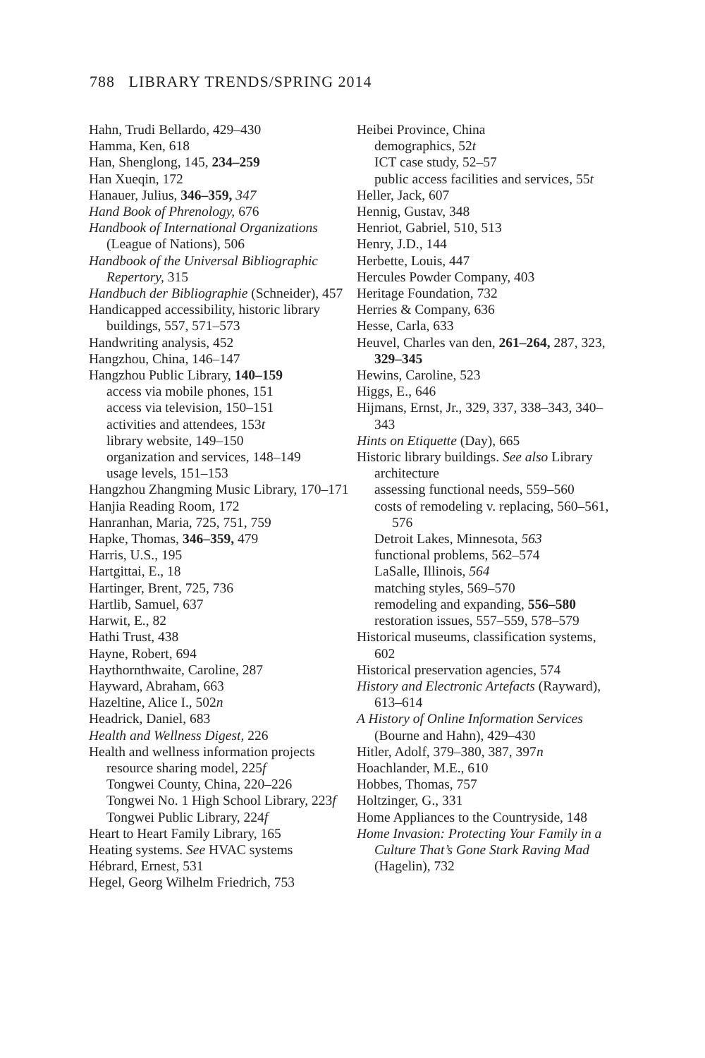788 LIBRARY TRENDS/SPRING 2014
Hahn, Trudi Bellardo, 429–430
Hamma, Ken, 618
Han, Shenglong, 145, 234–259
Han Xueqin, 172
Hanauer, Julius, 346–359, 347
Hand Book of Phrenology, 676
Handbook of International Organizations (League of Nations), 506
Handbook of the Universal Bibliographic Repertory, 315
Handbuch der Bibliographie (Schneider), 457
Handicapped accessibility, historic library buildings, 557, 571–573
Handwriting analysis, 452
Hangzhou, China, 146–147
Hangzhou Public Library, 140–159
access via mobile phones, 151
access via television, 150–151
activities and attendees, 153t
library website, 149–150
organization and services, 148–149
usage levels, 151–153
Hangzhou Zhangming Music Library, 170–171
Hanjia Reading Room, 172
Hanranhan, Maria, 725, 751, 759
Hapke, Thomas, 346–359, 479
Harris, U.S., 195
Hartgittai, E., 18
Hartinger, Brent, 725, 736
Hartlib, Samuel, 637
Harwit, E., 82
Hathi Trust, 438
Hayne, Robert, 694
Haythornthwaite, Caroline, 287
Hayward, Abraham, 663
Hazeltine, Alice I., 502n
Headrick, Daniel, 683
Health and Wellness Digest, 226
Health and wellness information projects
resource sharing model, 225f
Tongwei County, China, 220–226
Tongwei No. 1 High School Library, 223f
Tongwei Public Library, 224f
Heart to Heart Family Library, 165
Heating systems. See HVAC systems
Hébrard, Ernest, 531
Hegel, Georg Wilhelm Friedrich, 753
Heibei Province, China
demographics, 52t
ICT case study, 52–57
public access facilities and services, 55t
Heller, Jack, 607
Hennig, Gustav, 348
Henriot, Gabriel, 510, 513
Henry, J.D., 144
Herbette, Louis, 447
Hercules Powder Company, 403
Heritage Foundation, 732
Herries & Company, 636
Hesse, Carla, 633
Heuvel, Charles van den, 261–264, 287, 323, 329–345
Hewins, Caroline, 523
Higgs, E., 646
Hijmans, Ernst, Jr., 329, 337, 338–343, 340–343
Hints on Etiquette (Day), 665
Historic library buildings. See also Library architecture
assessing functional needs, 559–560
costs of remodeling v. replacing, 560–561, 576
Detroit Lakes, Minnesota, 563
functional problems, 562–574
LaSalle, Illinois, 564
matching styles, 569–570
remodeling and expanding, 556–580
restoration issues, 557–559, 578–579
Historical museums, classification systems, 602
Historical preservation agencies, 574
History and Electronic Artefacts (Rayward), 613–614
A History of Online Information Services (Bourne and Hahn), 429–430
Hitler, Adolf, 379–380, 387, 397n
Hoachlander, M.E., 610
Hobbes, Thomas, 757
Holtzinger, G., 331
Home Appliances to the Countryside, 148
Home Invasion: Protecting Your Family in a Culture That’s Gone Stark Raving Mad (Hagelin), 732